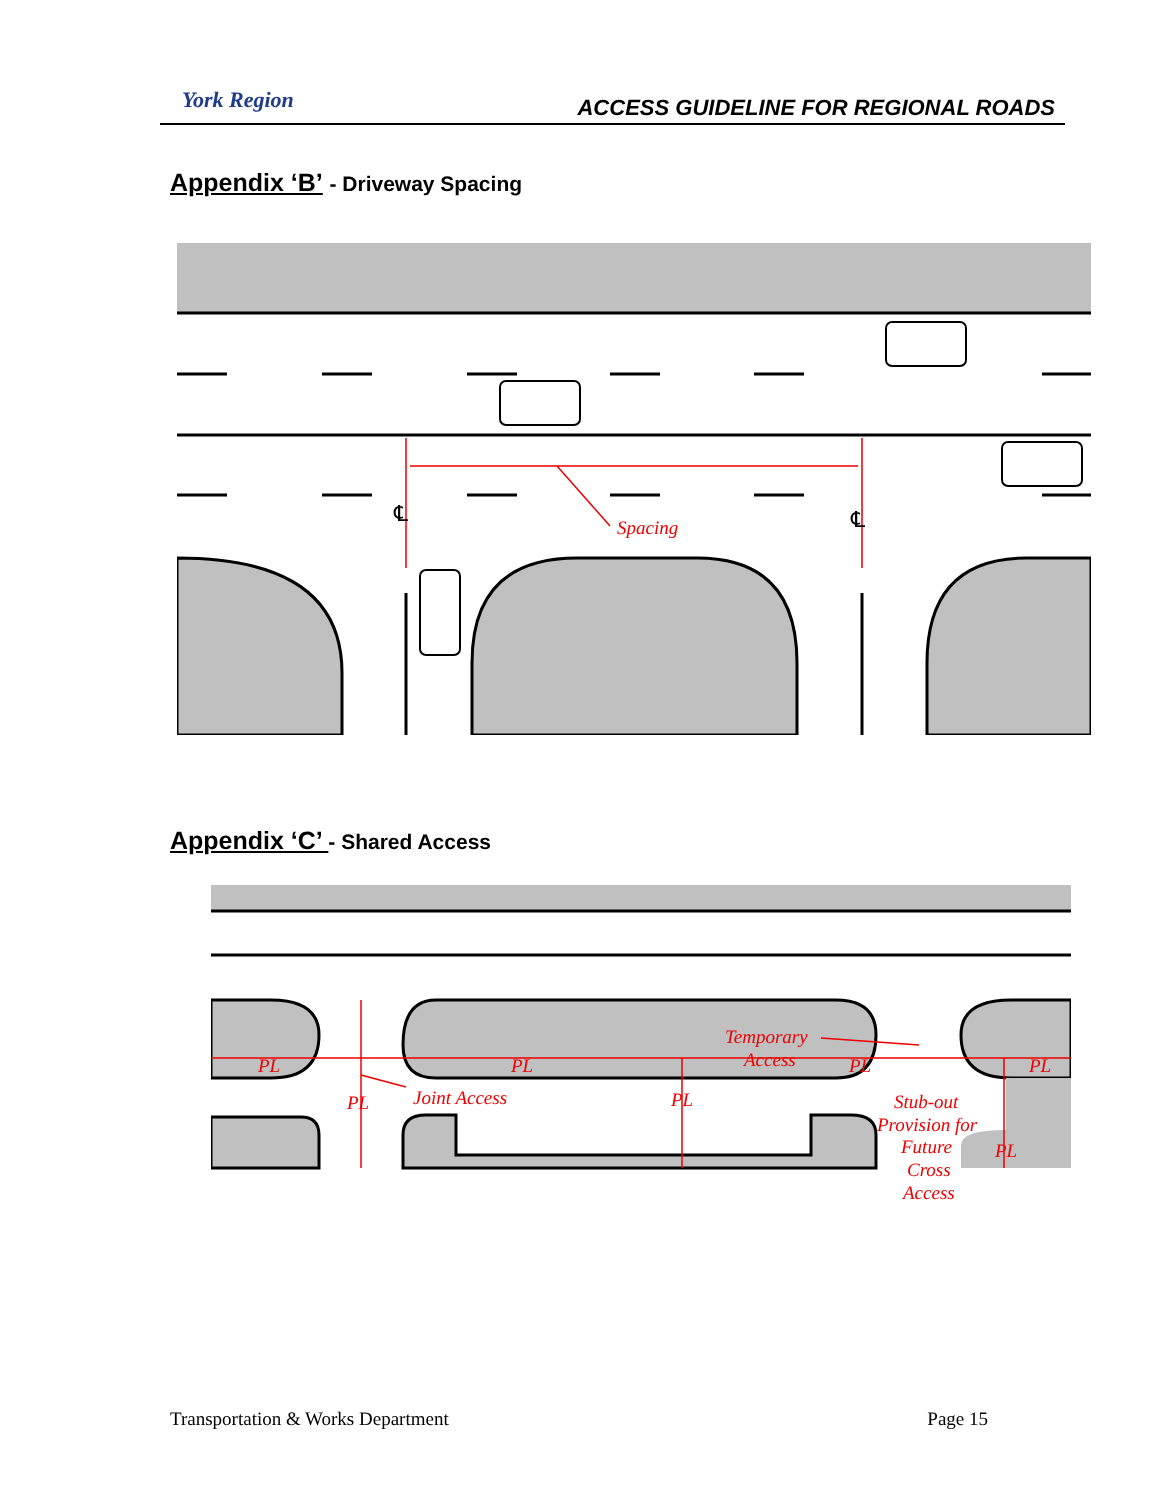York Region
ACCESS GUIDELINE FOR REGIONAL ROADS
Appendix ‘B’ - Driveway Spacing
℄
℄
Spacing
Appendix ‘C’ - Shared Access
Temporary
Access
Joint Access
Stub-out
Provision for
Future
Cross
Access
PL
PL
PL
PL
PL
PL
PL
Transportation & Works Department Page 15